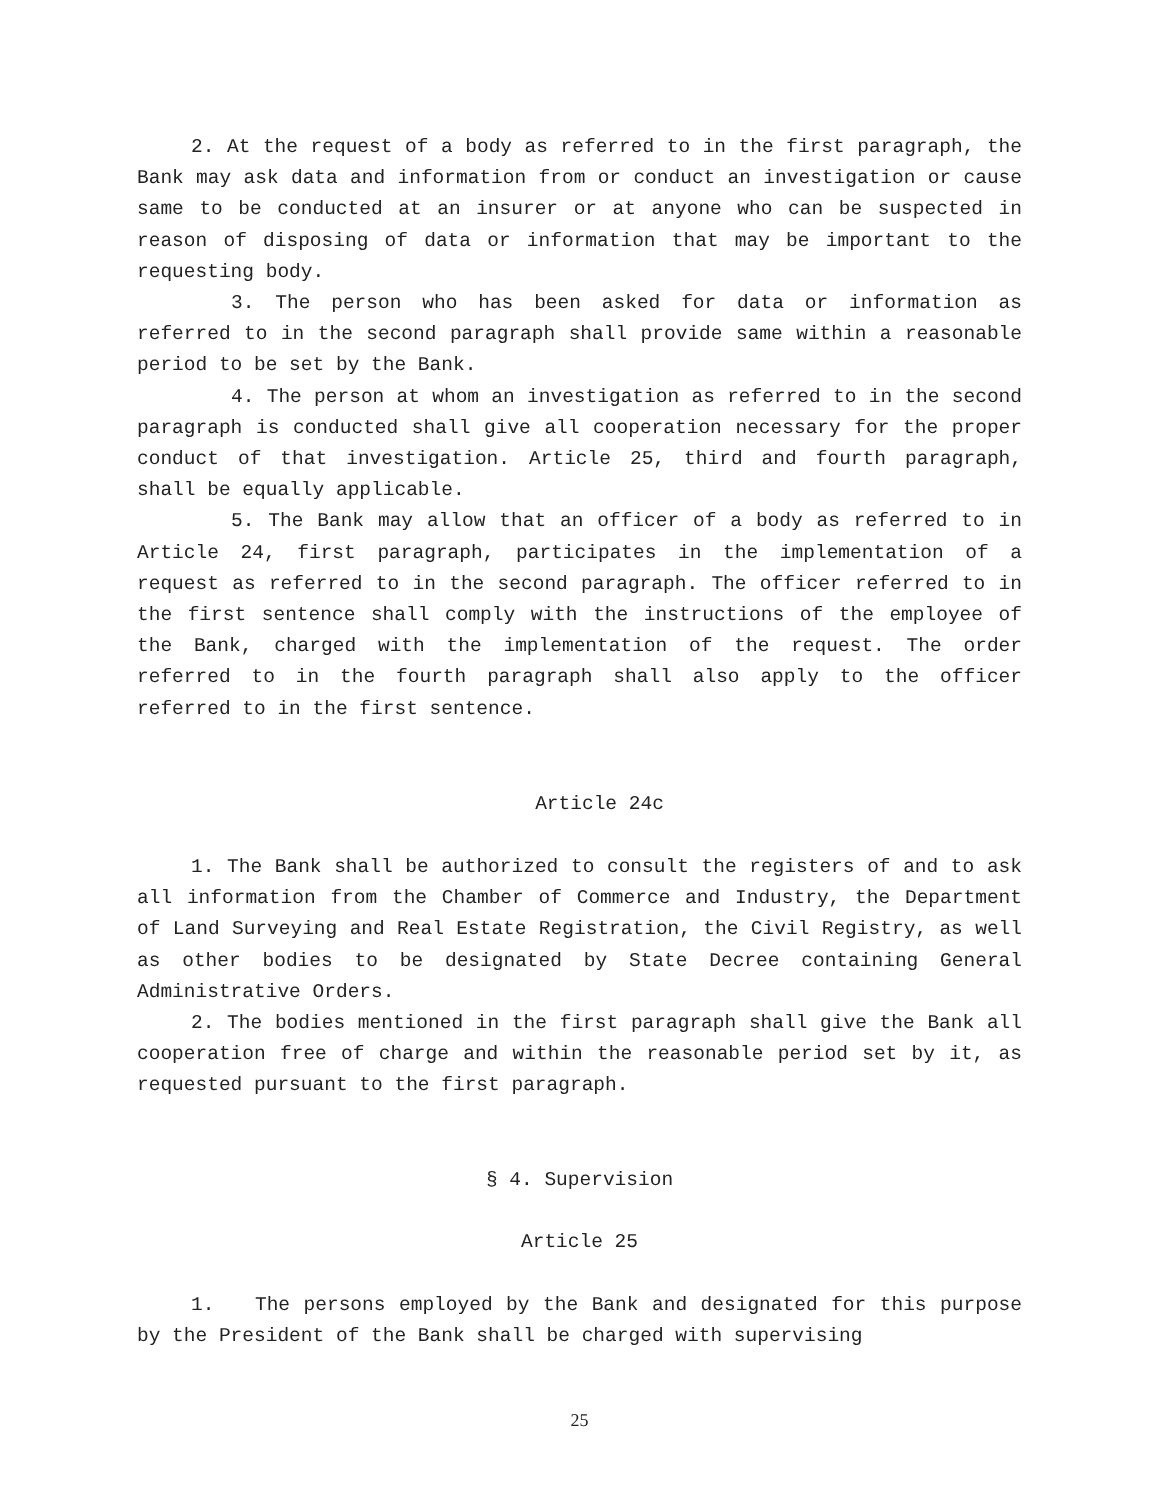2. At the request of a body as referred to in the first paragraph, the Bank may ask data and information from or conduct an investigation or cause same to be conducted at an insurer or at anyone who can be suspected in reason of disposing of data or information that may be important to the requesting body.
3. The person who has been asked for data or information as referred to in the second paragraph shall provide same within a reasonable period to be set by the Bank.
4. The person at whom an investigation as referred to in the second paragraph is conducted shall give all cooperation necessary for the proper conduct of that investigation. Article 25, third and fourth paragraph, shall be equally applicable.
5. The Bank may allow that an officer of a body as referred to in Article 24, first paragraph, participates in the implementation of a request as referred to in the second paragraph. The officer referred to in the first sentence shall comply with the instructions of the employee of the Bank, charged with the implementation of the request. The order referred to in the fourth paragraph shall also apply to the officer referred to in the first sentence.
Article 24c
1. The Bank shall be authorized to consult the registers of and to ask all information from the Chamber of Commerce and Industry, the Department of Land Surveying and Real Estate Registration, the Civil Registry, as well as other bodies to be designated by State Decree containing General Administrative Orders.
2. The bodies mentioned in the first paragraph shall give the Bank all cooperation free of charge and within the reasonable period set by it, as requested pursuant to the first paragraph.
§ 4. Supervision
Article 25
1. The persons employed by the Bank and designated for this purpose by the President of the Bank shall be charged with supervising
25